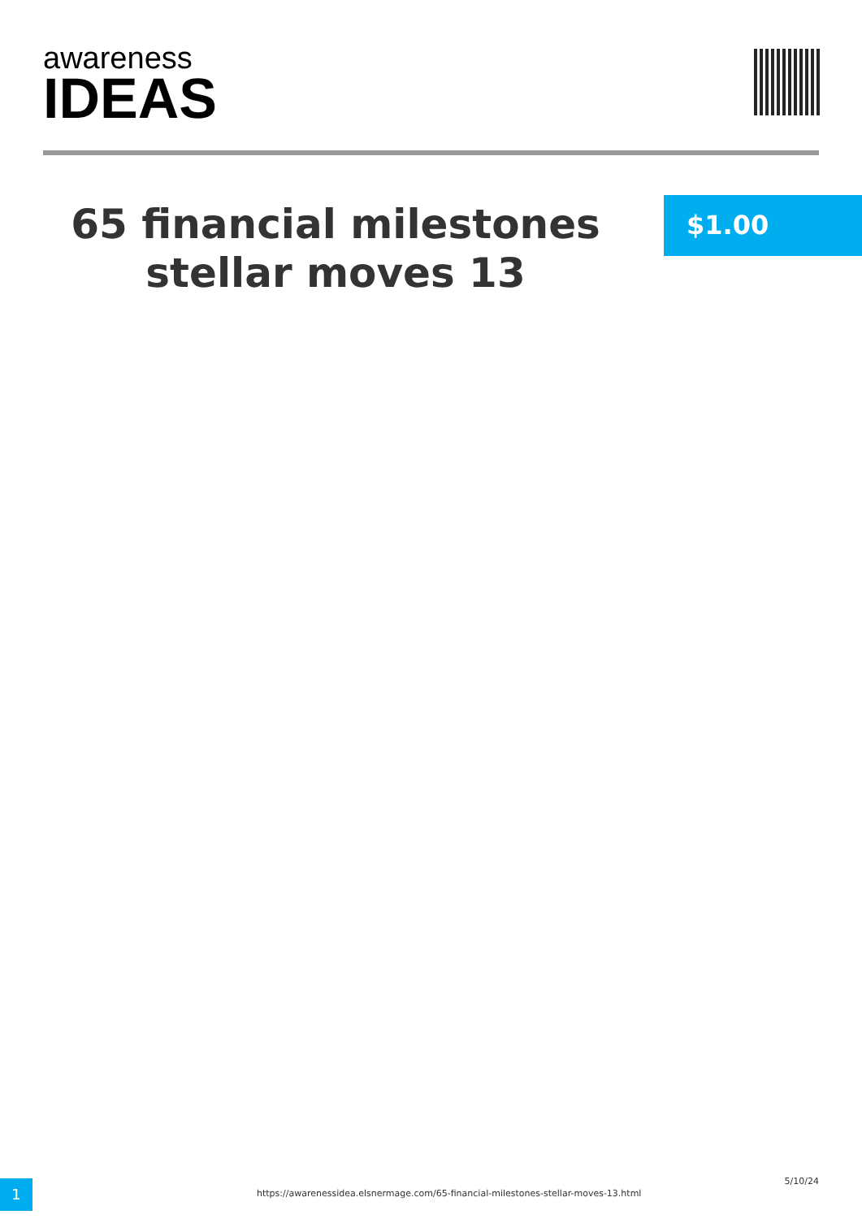awareness
IDEAS
65 financial milestones stellar moves 13
$1.00
1
https://awarenessidea.elsnermage.com/65-financial-milestones-stellar-moves-13.html
5/10/24